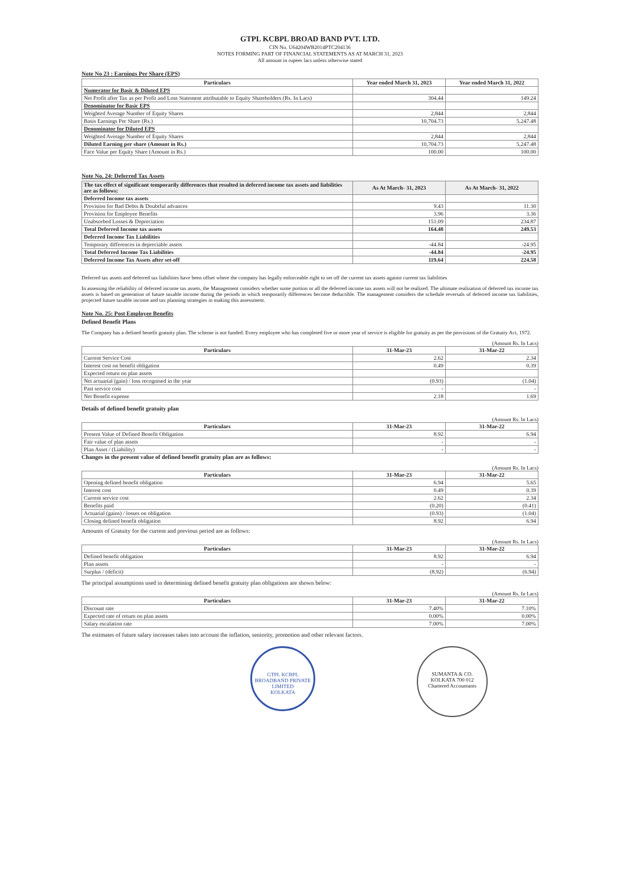GTPL KCBPL BROAD BAND PVT. LTD.
CIN No. U64204WB2014PTC204136
NOTES FORMING PART OF FINANCIAL STATEMENTS AS AT MARCH 31, 2023
All amount in rupees lacs unless otherwise stated
Note No 23 : Earnings Per Share (EPS)
| Particulars | Year ended March 31, 2023 | Year ended March 31, 2022 |
| --- | --- | --- |
| Numerator for Basic & Diluted EPS | | |
| Net Profit after Tax as per Profit and Loss Statement attributable to Equity Shareholders (Rs. In Lacs) | 304.44 | 149.24 |
| Denominator for Basic EPS | | |
| Weighted Average Number of Equity Shares | 2,844 | 2,844 |
| Basis Earnings Per Share (Rs.) | 10,704.73 | 5,247.48 |
| Denominator for Diluted EPS | | |
| Weighted Average Number of Equity Shares | 2,844 | 2,844 |
| Diluted Earning per share (Amount in Rs.) | 10,704.73 | 5,247.48 |
| Face Value per Equity Share (Amount in Rs.) | 100.00 | 100.00 |
Note No. 24: Deferred Tax Assets
| The tax effect of significant temporarily differences that resulted in deferred income tax assets and liabilities are as follows: | As At March- 31, 2023 | As At March- 31, 2022 |
| --- | --- | --- |
| Deferred Income tax assets | | |
| Provision for Bad Debts & Doubtful advances | 9.43 | 11.30 |
| Provision for Employee Benefits | 3.96 | 3.36 |
| Unabsorbed Losses & Depreciation | 151.09 | 234.87 |
| Total Deferred Income tax assets | 164.48 | 249.53 |
| Deferred Income Tax Liabilities | | |
| Temporary differences in depreciable assets | -44.84 | -24.95 |
| Total Deferred Income Tax Liabilities | -44.84 | -24.95 |
| Deferred Income Tax Assets after set-off | 119.64 | 224.58 |
Deferred tax assets and deferred tax liabilities have been offset where the company has legally enforceable right to set off the current tax assets against current tax liabilities
In assessing the reliability of deferred income tax assets, the Management considers whether some portion or all the deferred income tax assets will not be realized. The ultimate realization of deferred tax income tax assets is based on generation of future taxable income during the periods in which temporarily differences become deductible. The management considers the schedule reversals of deferred income tax liabilities, projected future taxable income and tax planning strategies in making this assessment.
Note No. 25: Post Employee Benefits
Defined Benefit Plans
The Company has a defined benefit gratuity plan. The scheme is not funded. Every employee who has completed five or more year of service is eligible for gratuity as per the provisions of the Gratuity Act, 1972.
(Amount Rs. In Lacs)
| Particulars | 31-Mar-23 | 31-Mar-22 |
| --- | --- | --- |
| Current Service Cost | 2.62 | 2.34 |
| Interest cost on benefit obligation | 0.49 | 0.39 |
| Expected return on plan assets | | |
| Net actuarial (gain) / loss recognised in the year | (0.93) | (1.04) |
| Past service cost | - | - |
| Net Benefit expense | 2.18 | 1.69 |
Details of defined benefit gratuity plan
(Amount Rs. In Lacs)
| Particulars | 31-Mar-23 | 31-Mar-22 |
| --- | --- | --- |
| Present Value of Defined Benefit Obligation | 8.92 | 6.94 |
| Fair value of plan assets | - | - |
| Plan Asset / (Liability) | - | - |
Changes in the present value of defined benefit gratuity plan are as follows:
(Amount Rs. In Lacs)
| Particulars | 31-Mar-23 | 31-Mar-22 |
| --- | --- | --- |
| Opening defined benefit obligation | 6.94 | 5.65 |
| Interest cost | 0.49 | 0.39 |
| Current service cost | 2.62 | 2.34 |
| Benefits paid | (0.20) | (0.41) |
| Actuarial (gains) / losses on obligation | (0.93) | (1.04) |
| Closing defined benefit obligation | 8.92 | 6.94 |
Amounts of Gratuity for the current and previous period are as follows:
(Amount Rs. In Lacs)
| Particulars | 31-Mar-23 | 31-Mar-22 |
| --- | --- | --- |
| Defined benefit obligation | 8.92 | 6.94 |
| Plan assets | - | - |
| Surplus / (deficit) | (8.92) | (6.94) |
The principal assumptions used in determining defined benefit gratuity plan obligations are shown below:
(Amount Rs. In Lacs)
| Particulars | 31-Mar-23 | 31-Mar-22 |
| --- | --- | --- |
| Discount rate | 7.40% | 7.10% |
| Expected rate of return on plan assets | 0.00% | 0.00% |
| Salary escalation rate | 7.00% | 7.00% |
The estimates of future salary increases takes into account the inflation, seniority, promotion and other relevant factors.
GTPL KCBPL BROADBAND PRIVATE LIMITED
KOLKATA
SUMANTA & CO.
KOLKATA 700 012
Chartered Accountants